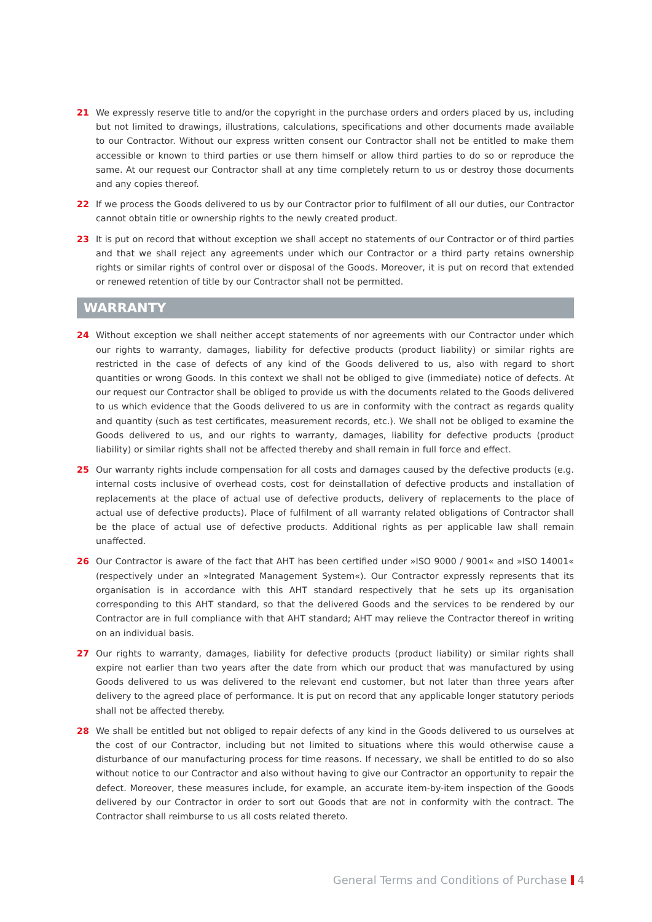21 We expressly reserve title to and/or the copyright in the purchase orders and orders placed by us, including but not limited to drawings, illustrations, calculations, specifications and other documents made available to our Contractor. Without our express written consent our Contractor shall not be entitled to make them accessible or known to third parties or use them himself or allow third parties to do so or reproduce the same. At our request our Contractor shall at any time completely return to us or destroy those documents and any copies thereof.
22 If we process the Goods delivered to us by our Contractor prior to fulfilment of all our duties, our Contractor cannot obtain title or ownership rights to the newly created product.
23 It is put on record that without exception we shall accept no statements of our Contractor or of third parties and that we shall reject any agreements under which our Contractor or a third party retains ownership rights or similar rights of control over or disposal of the Goods. Moreover, it is put on record that extended or renewed retention of title by our Contractor shall not be permitted.
WARRANTY
24 Without exception we shall neither accept statements of nor agreements with our Contractor under which our rights to warranty, damages, liability for defective products (product liability) or similar rights are restricted in the case of defects of any kind of the Goods delivered to us, also with regard to short quantities or wrong Goods. In this context we shall not be obliged to give (immediate) notice of defects. At our request our Contractor shall be obliged to provide us with the documents related to the Goods delivered to us which evidence that the Goods delivered to us are in conformity with the contract as regards quality and quantity (such as test certificates, measurement records, etc.). We shall not be obliged to examine the Goods delivered to us, and our rights to warranty, damages, liability for defective products (product liability) or similar rights shall not be affected thereby and shall remain in full force and effect.
25 Our warranty rights include compensation for all costs and damages caused by the defective products (e.g. internal costs inclusive of overhead costs, cost for deinstallation of defective products and installation of replacements at the place of actual use of defective products, delivery of replacements to the place of actual use of defective products). Place of fulfilment of all warranty related obligations of Contractor shall be the place of actual use of defective products. Additional rights as per applicable law shall remain unaffected.
26 Our Contractor is aware of the fact that AHT has been certified under »ISO 9000 / 9001« and »ISO 14001« (respectively under an »Integrated Management System«). Our Contractor expressly represents that its organisation is in accordance with this AHT standard respectively that he sets up its organisation corresponding to this AHT standard, so that the delivered Goods and the services to be rendered by our Contractor are in full compliance with that AHT standard; AHT may relieve the Contractor thereof in writing on an individual basis.
27 Our rights to warranty, damages, liability for defective products (product liability) or similar rights shall expire not earlier than two years after the date from which our product that was manufactured by using Goods delivered to us was delivered to the relevant end customer, but not later than three years after delivery to the agreed place of performance. It is put on record that any applicable longer statutory periods shall not be affected thereby.
28 We shall be entitled but not obliged to repair defects of any kind in the Goods delivered to us ourselves at the cost of our Contractor, including but not limited to situations where this would otherwise cause a disturbance of our manufacturing process for time reasons. If necessary, we shall be entitled to do so also without notice to our Contractor and also without having to give our Contractor an opportunity to repair the defect. Moreover, these measures include, for example, an accurate item-by-item inspection of the Goods delivered by our Contractor in order to sort out Goods that are not in conformity with the contract. The Contractor shall reimburse to us all costs related thereto.
General Terms and Conditions of Purchase 4